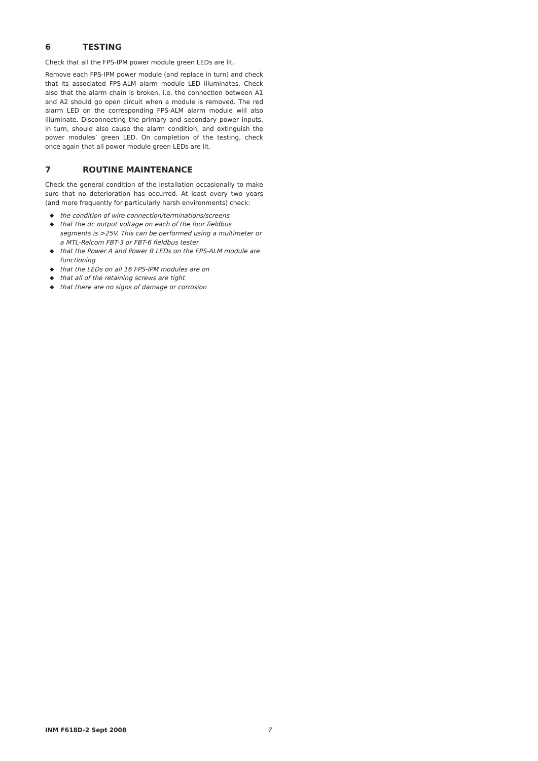6 TESTING
Check that all the FPS-IPM power module green LEDs are lit.
Remove each FPS-IPM power module (and replace in turn) and check that its associated FPS-ALM alarm module LED illuminates. Check also that the alarm chain is broken, i.e. the connection between A1 and A2 should go open circuit when a module is removed. The red alarm LED on the corresponding FPS-ALM alarm module will also illuminate. Disconnecting the primary and secondary power inputs, in turn, should also cause the alarm condition, and extinguish the power modules’ green LED. On completion of the testing, check once again that all power module green LEDs are lit.
7 ROUTINE MAINTENANCE
Check the general condition of the installation occasionally to make sure that no deterioration has occurred. At least every two years (and more frequently for particularly harsh environments) check:
◆ the condition of wire connection/terminations/screens
◆ that the dc output voltage on each of the four fieldbus segments is >25V. This can be performed using a multimeter or a MTL-Relcom FBT-3 or FBT-6 fieldbus tester
◆ that the Power A and Power B LEDs on the FPS-ALM module are functioning
◆ that the LEDs on all 16 FPS-IPM modules are on
◆ that all of the retaining screws are tight
◆ that there are no signs of damage or corrosion
INM F618D-2 Sept 2008 7